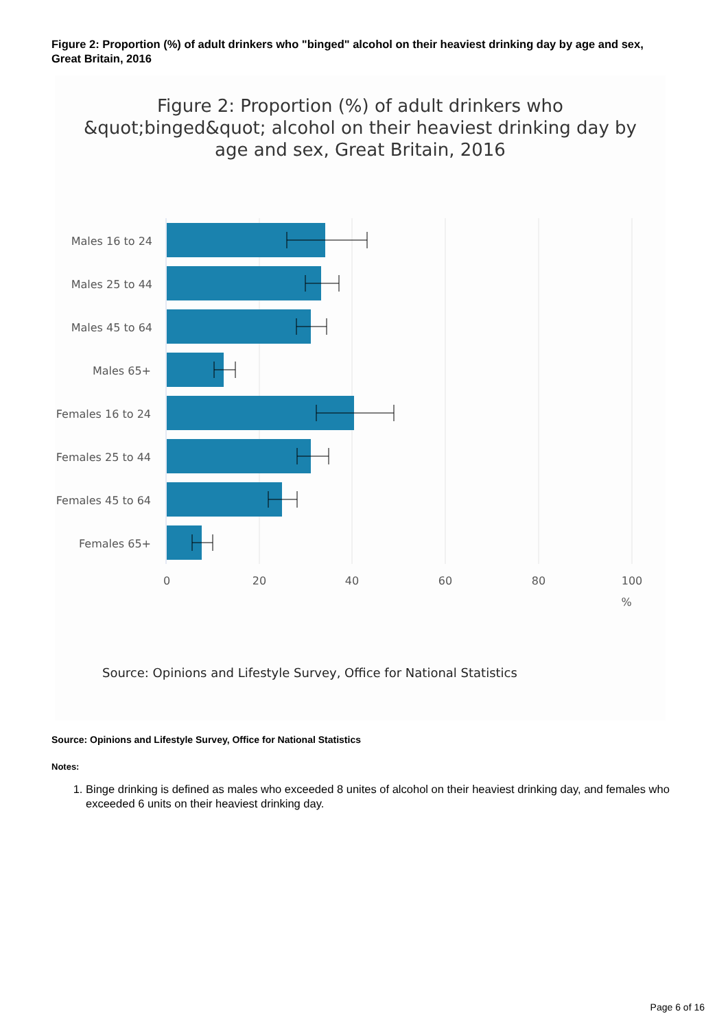Figure 2: Proportion (%) of adult drinkers who "binged" alcohol on their heaviest drinking day by age and sex, Great Britain, 2016
Figure 2: Proportion (%) of adult drinkers who
&quot;binged&quot; alcohol on their heaviest drinking day by
age and sex, Great Britain, 2016
Males 16 to 24
Males 25 to 44
Males 45 to 64
Males 65+
Females 16 to 24
Females 25 to 44
Females 45 to 64
Females 65+
0
20
40
60
80
100
%
Source: Opinions and Lifestyle Survey, Office for National Statistics
Source: Opinions and Lifestyle Survey, Office for National Statistics
Notes:
1. Binge drinking is defined as males who exceeded 8 unites of alcohol on their heaviest drinking day, and females who exceeded 6 units on their heaviest drinking day.
Page 6 of 16